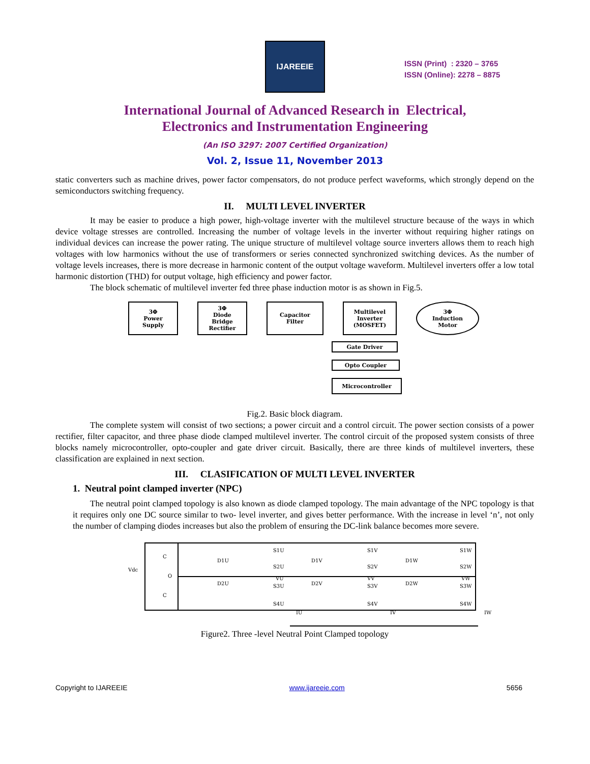IJAREEIE
ISSN (Print) : 2320 – 3765
ISSN (Online): 2278 – 8875
International Journal of Advanced Research in Electrical,
Electronics and Instrumentation Engineering
(An ISO 3297: 2007 Certified Organization)
Vol. 2, Issue 11, November 2013
static converters such as machine drives, power factor compensators, do not produce perfect waveforms, which strongly depend on the semiconductors switching frequency.
II. MULTI LEVEL INVERTER
It may be easier to produce a high power, high-voltage inverter with the multilevel structure because of the ways in which device voltage stresses are controlled. Increasing the number of voltage levels in the inverter without requiring higher ratings on individual devices can increase the power rating. The unique structure of multilevel voltage source inverters allows them to reach high voltages with low harmonics without the use of transformers or series connected synchronized switching devices. As the number of voltage levels increases, there is more decrease in harmonic content of the output voltage waveform. Multilevel inverters offer a low total harmonic distortion (THD) for output voltage, high efficiency and power factor.
The block schematic of multilevel inverter fed three phase induction motor is as shown in Fig.5.
3Φ
Power
Supply
3Φ
Diode
Bridge
Rectifier
Capacitor
Filter
Multilevel
Inverter
(MOSFET)
3Φ
Induction
Motor
Gate Driver
Opto Coupler
Microcontroller
Fig.2. Basic block diagram.
The complete system will consist of two sections; a power circuit and a control circuit. The power section consists of a power rectifier, filter capacitor, and three phase diode clamped multilevel inverter. The control circuit of the proposed system consists of three blocks namely microcontroller, opto-coupler and gate driver circuit. Basically, there are three kinds of multilevel inverters, these classification are explained in next section.
III. CLASIFICATION OF MULTI LEVEL INVERTER
1. Neutral point clamped inverter (NPC)
The neutral point clamped topology is also known as diode clamped topology. The main advantage of the NPC topology is that it requires only one DC source similar to two- level inverter, and gives better performance. With the increase in level ‘n’, not only the number of clamping diodes increases but also the problem of ensuring the DC-link balance becomes more severe.
Vdc
C
C
O
S1U
S2U
S3U
S4U
D1U
D2U
VU
S1V
S2V
S3V
S4V
D1V
D2V
VV
S1W
S2W
S3W
S4W
D1W
D2W
VW
IU
IV
IW
Figure2. Three -level Neutral Point Clamped topology
Copyright to IJAREEIE www.ijareeie.com 5656